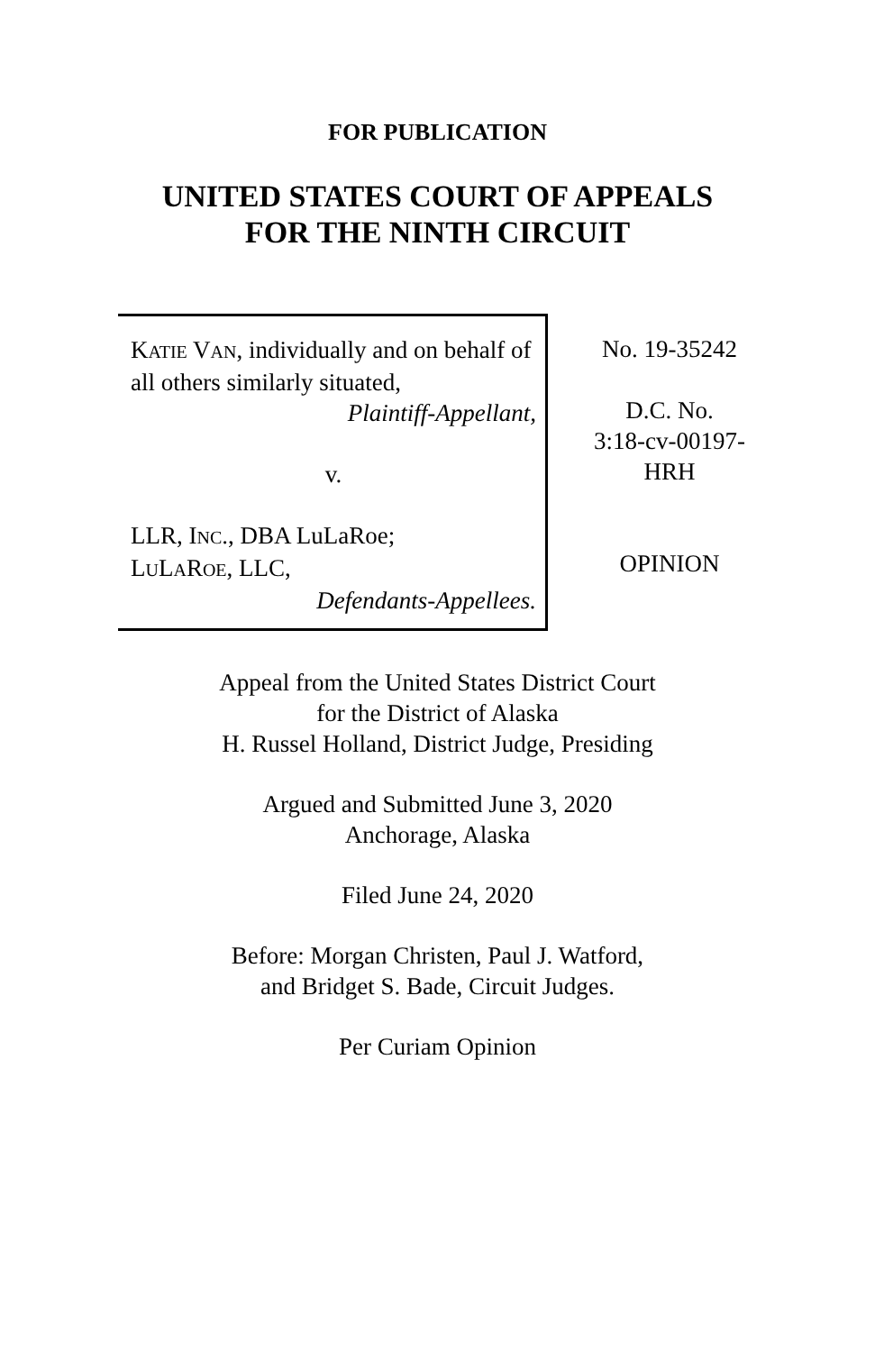FOR PUBLICATION
UNITED STATES COURT OF APPEALS
FOR THE NINTH CIRCUIT
KATIE VAN, individually and on behalf of all others similarly situated,
Plaintiff-Appellant,
v.
LLR, INC., DBA LuLaRoe;
LULAROE, LLC,
Defendants-Appellees.
No. 19-35242
D.C. No.
3:18-cv-00197-
HRH
OPINION
Appeal from the United States District Court
for the District of Alaska
H. Russel Holland, District Judge, Presiding
Argued and Submitted June 3, 2020
Anchorage, Alaska
Filed June 24, 2020
Before: Morgan Christen, Paul J. Watford,
and Bridget S. Bade, Circuit Judges.
Per Curiam Opinion